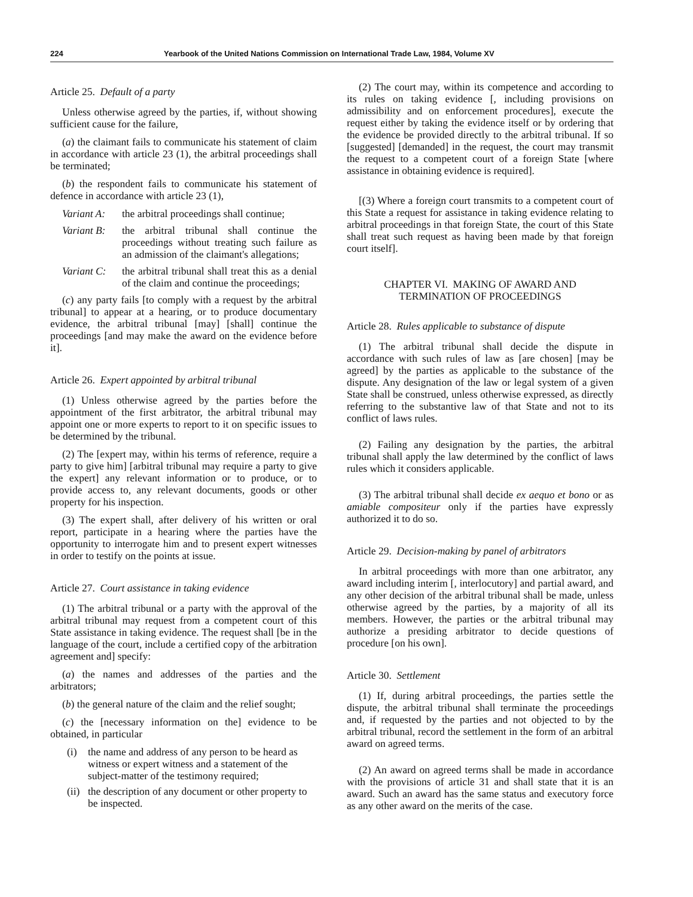224 Yearbook of the United Nations Commission on International Trade Law, 1984, Volume XV
Article 25. Default of a party
Unless otherwise agreed by the parties, if, without showing sufficient cause for the failure,
(a) the claimant fails to communicate his statement of claim in accordance with article 23 (1), the arbitral proceedings shall be terminated;
(b) the respondent fails to communicate his statement of defence in accordance with article 23 (1),
Variant A: the arbitral proceedings shall continue;
Variant B: the arbitral tribunal shall continue the proceedings without treating such failure as an admission of the claimant's allegations;
Variant C: the arbitral tribunal shall treat this as a denial of the claim and continue the proceedings;
(c) any party fails [to comply with a request by the arbitral tribunal] to appear at a hearing, or to produce documentary evidence, the arbitral tribunal [may] [shall] continue the proceedings [and may make the award on the evidence before it].
Article 26. Expert appointed by arbitral tribunal
(1) Unless otherwise agreed by the parties before the appointment of the first arbitrator, the arbitral tribunal may appoint one or more experts to report to it on specific issues to be determined by the tribunal.
(2) The [expert may, within his terms of reference, require a party to give him] [arbitral tribunal may require a party to give the expert] any relevant information or to produce, or to provide access to, any relevant documents, goods or other property for his inspection.
(3) The expert shall, after delivery of his written or oral report, participate in a hearing where the parties have the opportunity to interrogate him and to present expert witnesses in order to testify on the points at issue.
Article 27. Court assistance in taking evidence
(1) The arbitral tribunal or a party with the approval of the arbitral tribunal may request from a competent court of this State assistance in taking evidence. The request shall [be in the language of the court, include a certified copy of the arbitration agreement and] specify:
(a) the names and addresses of the parties and the arbitrators;
(b) the general nature of the claim and the relief sought;
(c) the [necessary information on the] evidence to be obtained, in particular
(i) the name and address of any person to be heard as witness or expert witness and a statement of the subject-matter of the testimony required;
(ii) the description of any document or other property to be inspected.
(2) The court may, within its competence and according to its rules on taking evidence [, including provisions on admissibility and on enforcement procedures], execute the request either by taking the evidence itself or by ordering that the evidence be provided directly to the arbitral tribunal. If so [suggested] [demanded] in the request, the court may transmit the request to a competent court of a foreign State [where assistance in obtaining evidence is required].
[(3) Where a foreign court transmits to a competent court of this State a request for assistance in taking evidence relating to arbitral proceedings in that foreign State, the court of this State shall treat such request as having been made by that foreign court itself].
CHAPTER VI. MAKING OF AWARD AND
TERMINATION OF PROCEEDINGS
Article 28. Rules applicable to substance of dispute
(1) The arbitral tribunal shall decide the dispute in accordance with such rules of law as [are chosen] [may be agreed] by the parties as applicable to the substance of the dispute. Any designation of the law or legal system of a given State shall be construed, unless otherwise expressed, as directly referring to the substantive law of that State and not to its conflict of laws rules.
(2) Failing any designation by the parties, the arbitral tribunal shall apply the law determined by the conflict of laws rules which it considers applicable.
(3) The arbitral tribunal shall decide ex aequo et bono or as amiable compositeur only if the parties have expressly authorized it to do so.
Article 29. Decision-making by panel of arbitrators
In arbitral proceedings with more than one arbitrator, any award including interim [, interlocutory] and partial award, and any other decision of the arbitral tribunal shall be made, unless otherwise agreed by the parties, by a majority of all its members. However, the parties or the arbitral tribunal may authorize a presiding arbitrator to decide questions of procedure [on his own].
Article 30. Settlement
(1) If, during arbitral proceedings, the parties settle the dispute, the arbitral tribunal shall terminate the proceedings and, if requested by the parties and not objected to by the arbitral tribunal, record the settlement in the form of an arbitral award on agreed terms.
(2) An award on agreed terms shall be made in accordance with the provisions of article 31 and shall state that it is an award. Such an award has the same status and executory force as any other award on the merits of the case.